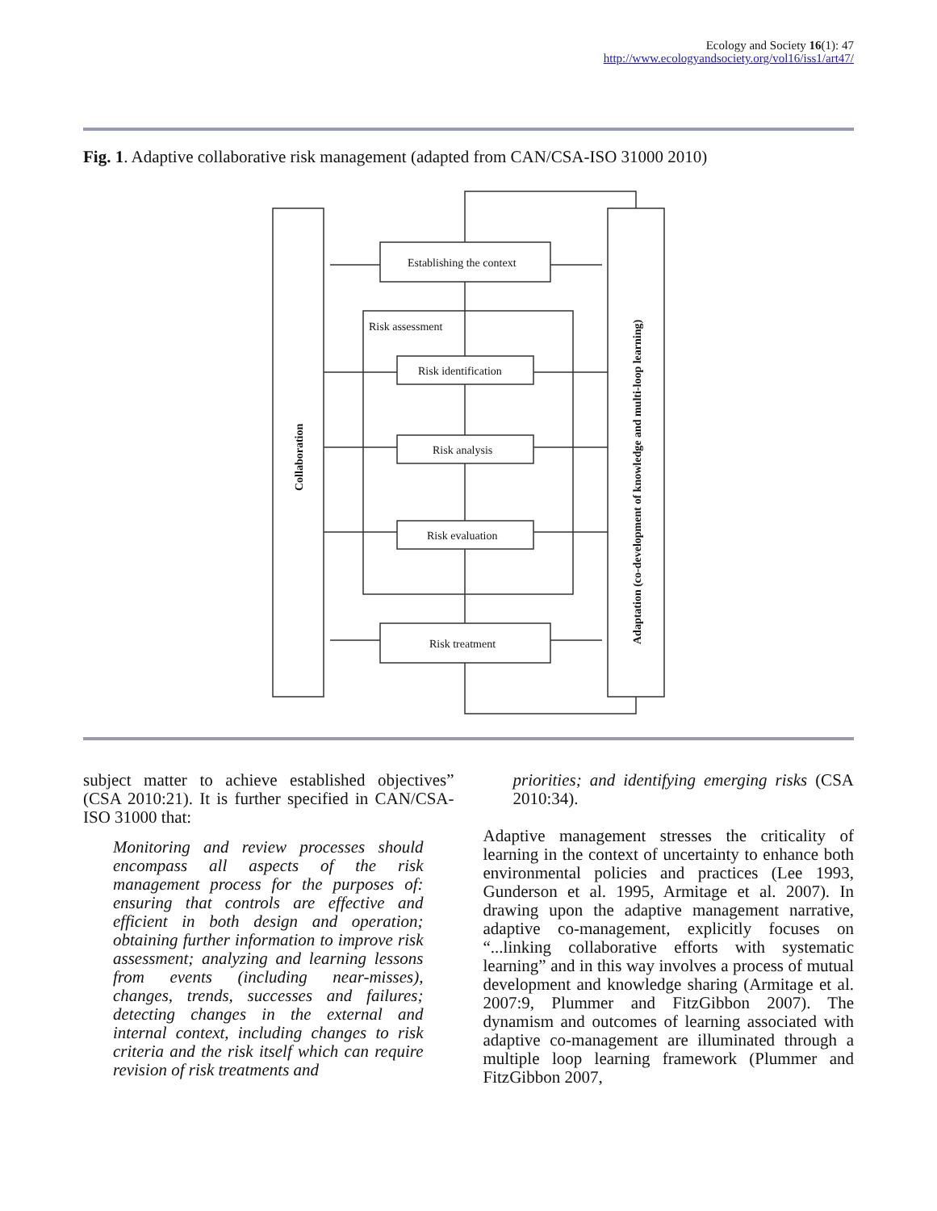Ecology and Society 16(1): 47
http://www.ecologyandsociety.org/vol16/iss1/art47/
Fig. 1. Adaptive collaborative risk management (adapted from CAN/CSA-ISO 31000 2010)
Establishing the context
Risk assessment
Risk identification
Risk analysis
Risk evaluation
Risk treatment
Collaboration
Adaptation (co-development of knowledge and multi-loop learning)
subject matter to achieve established objectives” (CSA 2010:21). It is further specified in CAN/CSA-ISO 31000 that:
Monitoring and review processes should encompass all aspects of the risk management process for the purposes of: ensuring that controls are effective and efficient in both design and operation; obtaining further information to improve risk assessment; analyzing and learning lessons from events (including near-misses), changes, trends, successes and failures; detecting changes in the external and internal context, including changes to risk criteria and the risk itself which can require revision of risk treatments and
priorities; and identifying emerging risks (CSA 2010:34).
Adaptive management stresses the criticality of learning in the context of uncertainty to enhance both environmental policies and practices (Lee 1993, Gunderson et al. 1995, Armitage et al. 2007). In drawing upon the adaptive management narrative, adaptive co-management, explicitly focuses on “...linking collaborative efforts with systematic learning” and in this way involves a process of mutual development and knowledge sharing (Armitage et al. 2007:9, Plummer and FitzGibbon 2007). The dynamism and outcomes of learning associated with adaptive co-management are illuminated through a multiple loop learning framework (Plummer and FitzGibbon 2007,